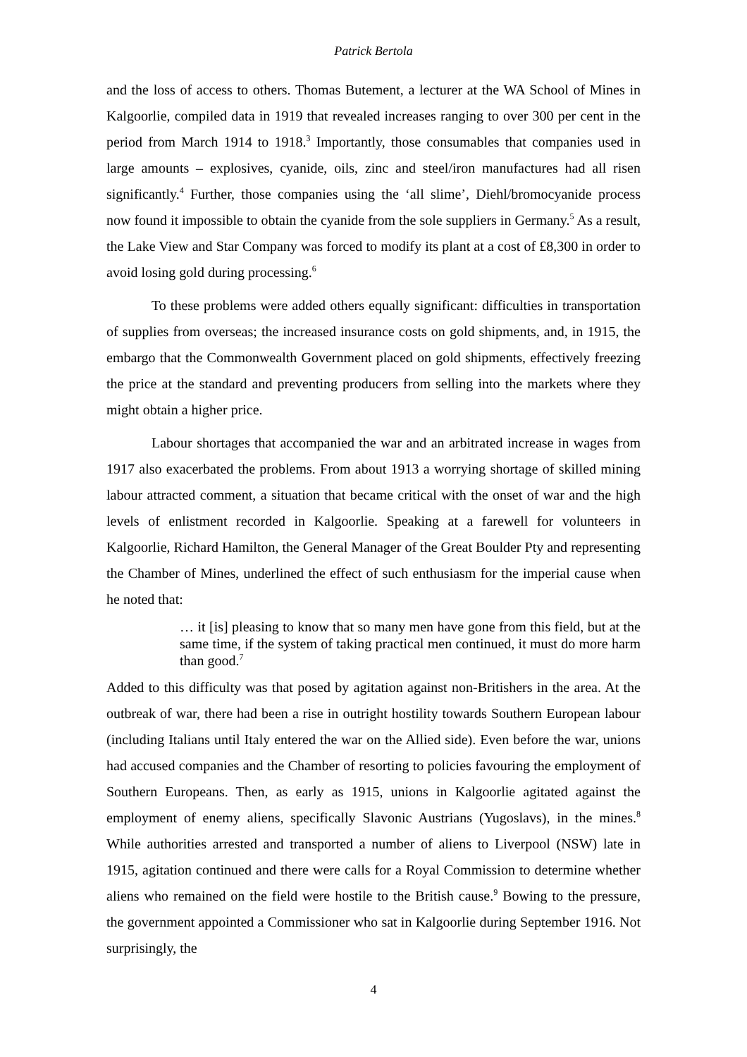Patrick Bertola
and the loss of access to others. Thomas Butement, a lecturer at the WA School of Mines in Kalgoorlie, compiled data in 1919 that revealed increases ranging to over 300 per cent in the period from March 1914 to 1918.<sup>3</sup> Importantly, those consumables that companies used in large amounts – explosives, cyanide, oils, zinc and steel/iron manufactures had all risen significantly.<sup>4</sup> Further, those companies using the ‘all slime’, Diehl/bromocyanide process now found it impossible to obtain the cyanide from the sole suppliers in Germany.<sup>5</sup> As a result, the Lake View and Star Company was forced to modify its plant at a cost of £8,300 in order to avoid losing gold during processing.<sup>6</sup>
To these problems were added others equally significant: difficulties in transportation of supplies from overseas; the increased insurance costs on gold shipments, and, in 1915, the embargo that the Commonwealth Government placed on gold shipments, effectively freezing the price at the standard and preventing producers from selling into the markets where they might obtain a higher price.
Labour shortages that accompanied the war and an arbitrated increase in wages from 1917 also exacerbated the problems. From about 1913 a worrying shortage of skilled mining labour attracted comment, a situation that became critical with the onset of war and the high levels of enlistment recorded in Kalgoorlie. Speaking at a farewell for volunteers in Kalgoorlie, Richard Hamilton, the General Manager of the Great Boulder Pty and representing the Chamber of Mines, underlined the effect of such enthusiasm for the imperial cause when he noted that:
… it [is] pleasing to know that so many men have gone from this field, but at the same time, if the system of taking practical men continued, it must do more harm than good.<sup>7</sup>
Added to this difficulty was that posed by agitation against non-Britishers in the area. At the outbreak of war, there had been a rise in outright hostility towards Southern European labour (including Italians until Italy entered the war on the Allied side). Even before the war, unions had accused companies and the Chamber of resorting to policies favouring the employment of Southern Europeans. Then, as early as 1915, unions in Kalgoorlie agitated against the employment of enemy aliens, specifically Slavonic Austrians (Yugoslavs), in the mines.<sup>8</sup> While authorities arrested and transported a number of aliens to Liverpool (NSW) late in 1915, agitation continued and there were calls for a Royal Commission to determine whether aliens who remained on the field were hostile to the British cause.<sup>9</sup> Bowing to the pressure, the government appointed a Commissioner who sat in Kalgoorlie during September 1916. Not surprisingly, the
4